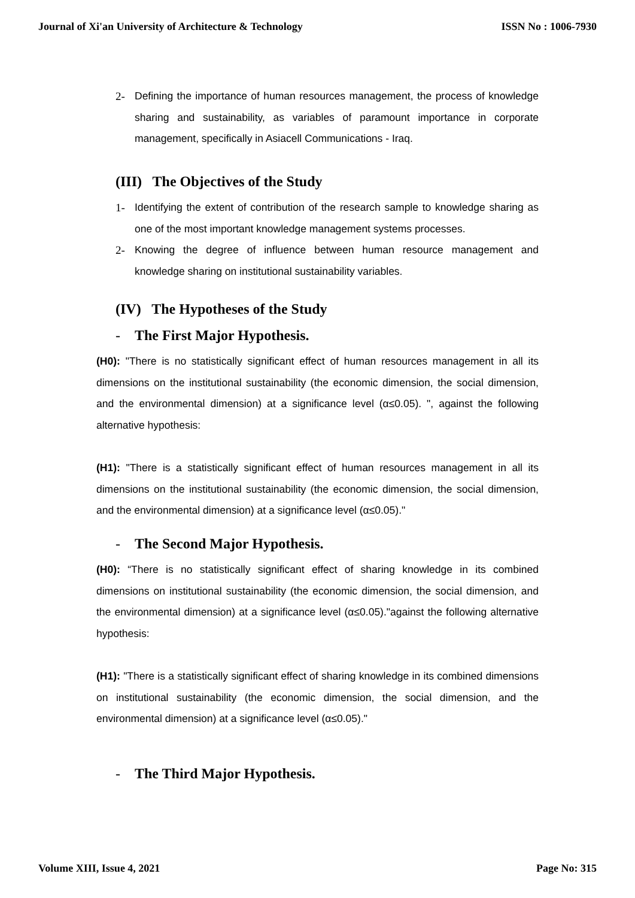Journal of Xi'an University of Architecture & Technology ISSN No : 1006-7930
2- Defining the importance of human resources management, the process of knowledge sharing and sustainability, as variables of paramount importance in corporate management, specifically in Asiacell Communications - Iraq.
(III) The Objectives of the Study
1- Identifying the extent of contribution of the research sample to knowledge sharing as one of the most important knowledge management systems processes.
2- Knowing the degree of influence between human resource management and knowledge sharing on institutional sustainability variables.
(IV) The Hypotheses of the Study
- The First Major Hypothesis.
(H0): "There is no statistically significant effect of human resources management in all its dimensions on the institutional sustainability (the economic dimension, the social dimension, and the environmental dimension) at a significance level (α≤0.05). ", against the following alternative hypothesis:
(H1): "There is a statistically significant effect of human resources management in all its dimensions on the institutional sustainability (the economic dimension, the social dimension, and the environmental dimension) at a significance level (α≤0.05)."
- The Second Major Hypothesis.
(H0): “There is no statistically significant effect of sharing knowledge in its combined dimensions on institutional sustainability (the economic dimension, the social dimension, and the environmental dimension) at a significance level (α≤0.05)."against the following alternative hypothesis:
(H1): "There is a statistically significant effect of sharing knowledge in its combined dimensions on institutional sustainability (the economic dimension, the social dimension, and the environmental dimension) at a significance level (α≤0.05)."
- The Third Major Hypothesis.
Volume XIII, Issue 4, 2021 Page No: 315